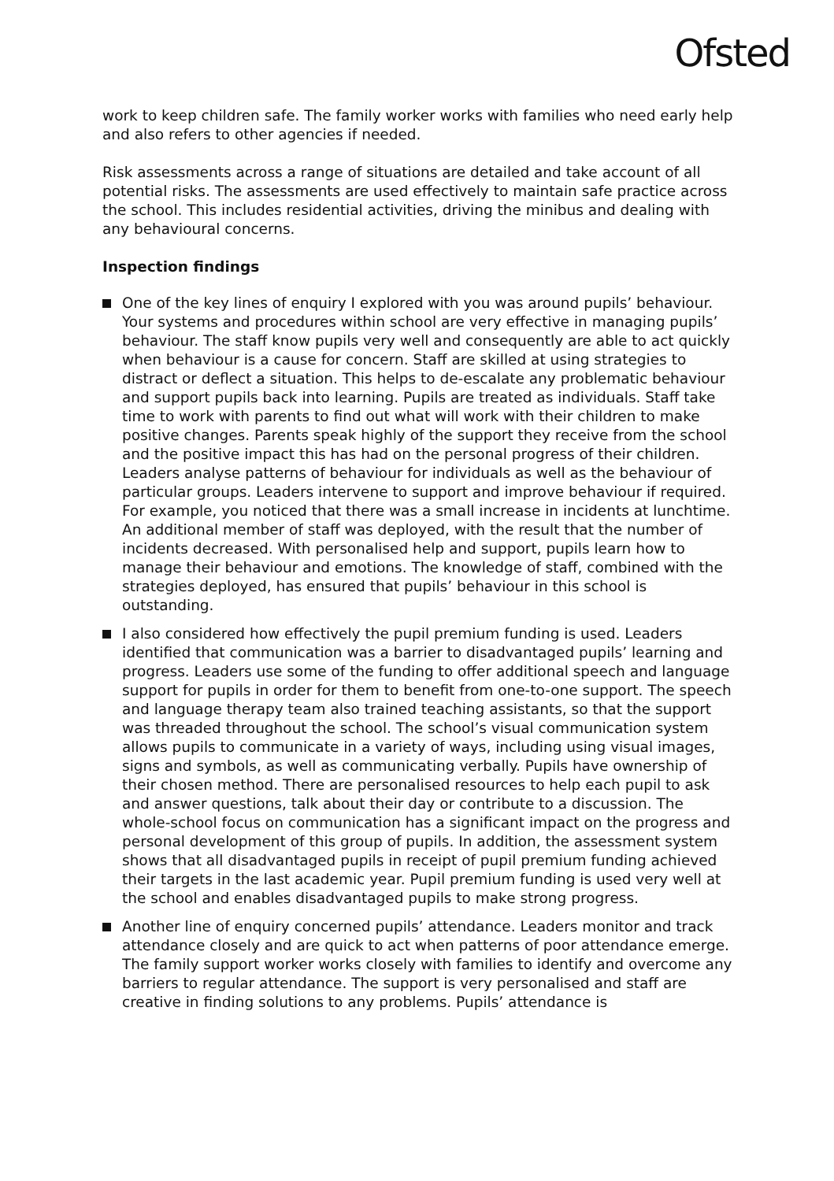Ofsted
work to keep children safe. The family worker works with families who need early help and also refers to other agencies if needed.
Risk assessments across a range of situations are detailed and take account of all potential risks. The assessments are used effectively to maintain safe practice across the school. This includes residential activities, driving the minibus and dealing with any behavioural concerns.
Inspection findings
One of the key lines of enquiry I explored with you was around pupils’ behaviour. Your systems and procedures within school are very effective in managing pupils’ behaviour. The staff know pupils very well and consequently are able to act quickly when behaviour is a cause for concern. Staff are skilled at using strategies to distract or deflect a situation. This helps to de-escalate any problematic behaviour and support pupils back into learning. Pupils are treated as individuals. Staff take time to work with parents to find out what will work with their children to make positive changes. Parents speak highly of the support they receive from the school and the positive impact this has had on the personal progress of their children. Leaders analyse patterns of behaviour for individuals as well as the behaviour of particular groups. Leaders intervene to support and improve behaviour if required. For example, you noticed that there was a small increase in incidents at lunchtime. An additional member of staff was deployed, with the result that the number of incidents decreased. With personalised help and support, pupils learn how to manage their behaviour and emotions. The knowledge of staff, combined with the strategies deployed, has ensured that pupils’ behaviour in this school is outstanding.
I also considered how effectively the pupil premium funding is used. Leaders identified that communication was a barrier to disadvantaged pupils’ learning and progress. Leaders use some of the funding to offer additional speech and language support for pupils in order for them to benefit from one-to-one support. The speech and language therapy team also trained teaching assistants, so that the support was threaded throughout the school. The school’s visual communication system allows pupils to communicate in a variety of ways, including using visual images, signs and symbols, as well as communicating verbally. Pupils have ownership of their chosen method. There are personalised resources to help each pupil to ask and answer questions, talk about their day or contribute to a discussion. The whole-school focus on communication has a significant impact on the progress and personal development of this group of pupils. In addition, the assessment system shows that all disadvantaged pupils in receipt of pupil premium funding achieved their targets in the last academic year. Pupil premium funding is used very well at the school and enables disadvantaged pupils to make strong progress.
Another line of enquiry concerned pupils’ attendance. Leaders monitor and track attendance closely and are quick to act when patterns of poor attendance emerge. The family support worker works closely with families to identify and overcome any barriers to regular attendance. The support is very personalised and staff are creative in finding solutions to any problems. Pupils’ attendance is